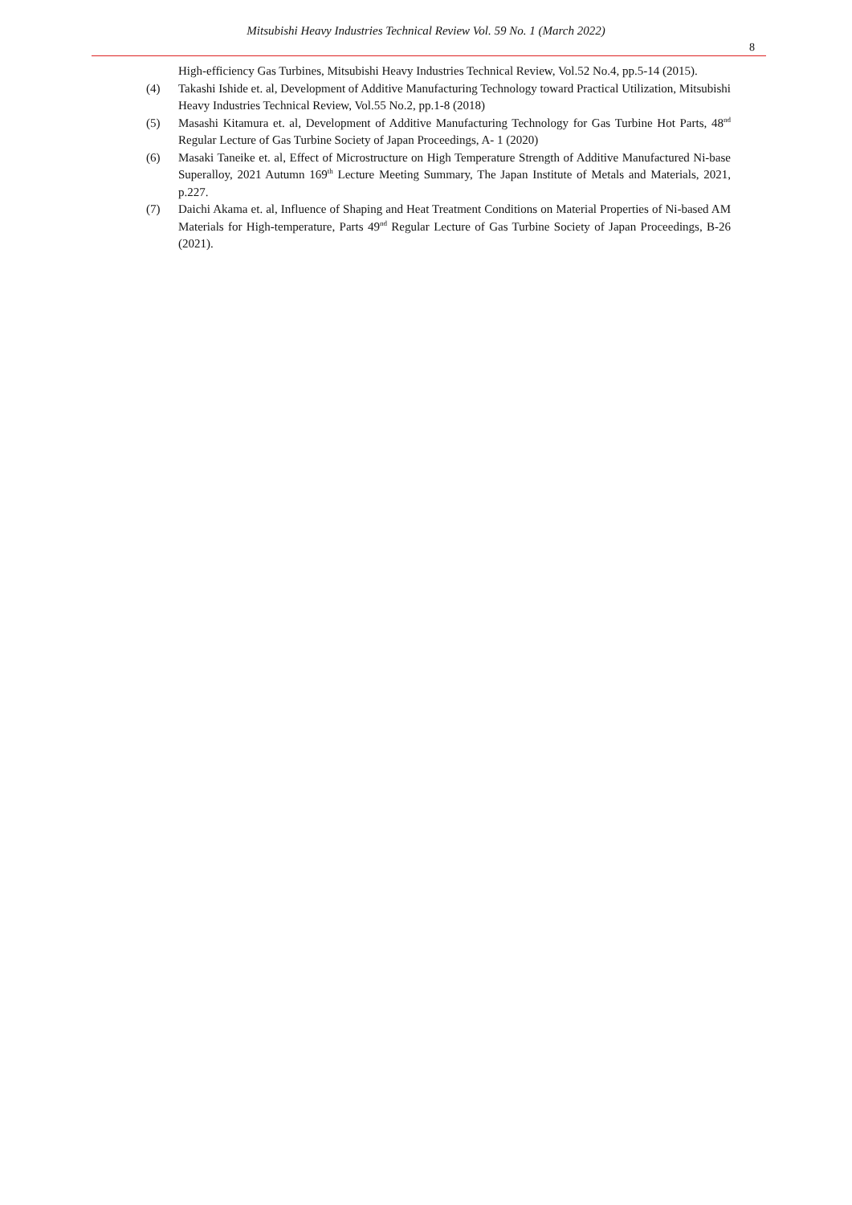Mitsubishi Heavy Industries Technical Review Vol. 59 No. 1 (March 2022)
8
High-efficiency Gas Turbines, Mitsubishi Heavy Industries Technical Review, Vol.52 No.4, pp.5-14 (2015).
(4) Takashi Ishide et. al, Development of Additive Manufacturing Technology toward Practical Utilization, Mitsubishi Heavy Industries Technical Review, Vol.55 No.2, pp.1-8 (2018)
(5) Masashi Kitamura et. al, Development of Additive Manufacturing Technology for Gas Turbine Hot Parts, 48<sup>nd</sup> Regular Lecture of Gas Turbine Society of Japan Proceedings, A- 1 (2020)
(6) Masaki Taneike et. al, Effect of Microstructure on High Temperature Strength of Additive Manufactured Ni-base Superalloy, 2021 Autumn 169<sup>th</sup> Lecture Meeting Summary, The Japan Institute of Metals and Materials, 2021, p.227.
(7) Daichi Akama et. al, Influence of Shaping and Heat Treatment Conditions on Material Properties of Ni-based AM Materials for High-temperature, Parts 49<sup>nd</sup> Regular Lecture of Gas Turbine Society of Japan Proceedings, B-26 (2021).